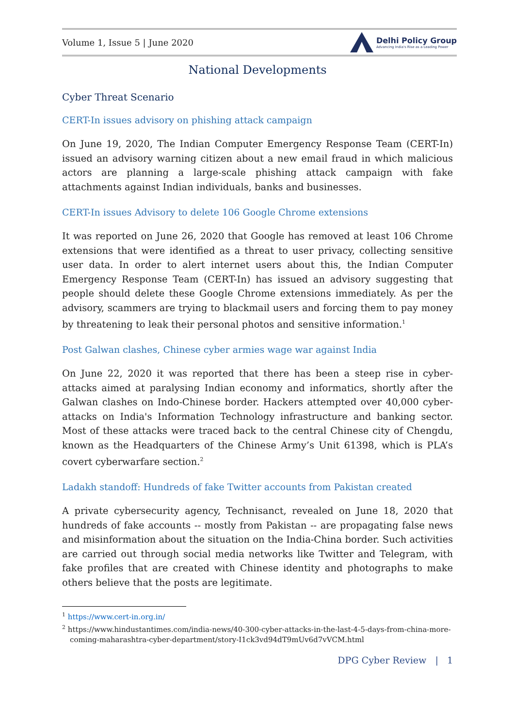Volume 1, Issue 5 | June 2020
Delhi Policy Group
Advancing India's Rise as a Leading Power
National Developments
Cyber Threat Scenario
CERT-In issues advisory on phishing attack campaign
On June 19, 2020, The Indian Computer Emergency Response Team (CERT-In) issued an advisory warning citizen about a new email fraud in which malicious actors are planning a large-scale phishing attack campaign with fake attachments against Indian individuals, banks and businesses.
CERT-In issues Advisory to delete 106 Google Chrome extensions
It was reported on June 26, 2020 that Google has removed at least 106 Chrome extensions that were identified as a threat to user privacy, collecting sensitive user data. In order to alert internet users about this, the Indian Computer Emergency Response Team (CERT-In) has issued an advisory suggesting that people should delete these Google Chrome extensions immediately. As per the advisory, scammers are trying to blackmail users and forcing them to pay money by threatening to leak their personal photos and sensitive information.<sup>1</sup>
Post Galwan clashes, Chinese cyber armies wage war against India
On June 22, 2020 it was reported that there has been a steep rise in cyber-attacks aimed at paralysing Indian economy and informatics, shortly after the Galwan clashes on Indo-Chinese border. Hackers attempted over 40,000 cyber-attacks on India's Information Technology infrastructure and banking sector. Most of these attacks were traced back to the central Chinese city of Chengdu, known as the Headquarters of the Chinese Army’s Unit 61398, which is PLA’s covert cyberwarfare section.<sup>2</sup>
Ladakh standoff: Hundreds of fake Twitter accounts from Pakistan created
A private cybersecurity agency, Technisanct, revealed on June 18, 2020 that hundreds of fake accounts -- mostly from Pakistan -- are propagating false news and misinformation about the situation on the India-China border. Such activities are carried out through social media networks like Twitter and Telegram, with fake profiles that are created with Chinese identity and photographs to make others believe that the posts are legitimate.
<sup>1</sup> https://www.cert-in.org.in/
<sup>2</sup> https://www.hindustantimes.com/india-news/40-300-cyber-attacks-in-the-last-4-5-days-from-china-more-coming-maharashtra-cyber-department/story-I1ck3vd94dT9mUv6d7vVCM.html
DPG Cyber Review | 1